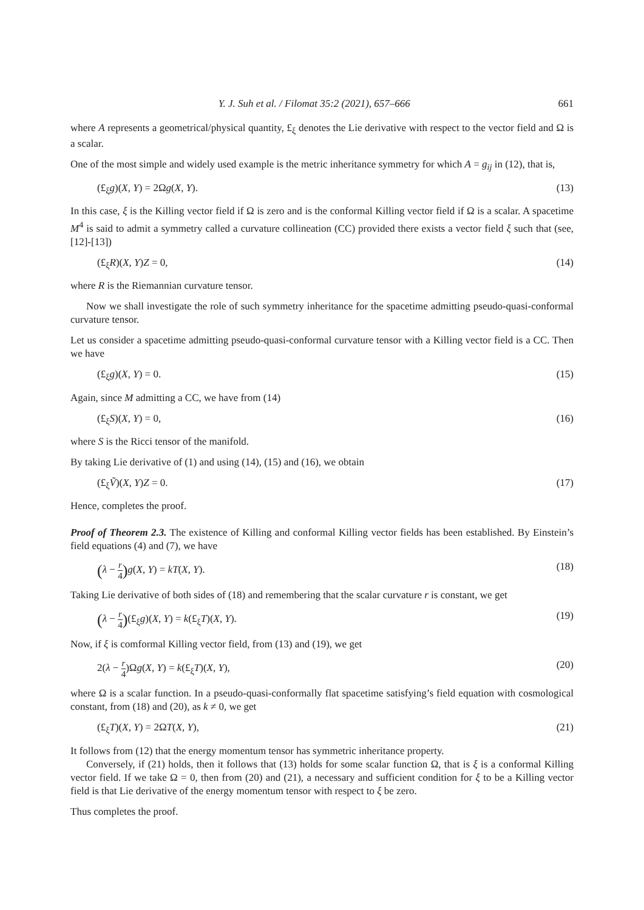Y. J. Suh et al. / Filomat 35:2 (2021), 657–666 661
where A represents a geometrical/physical quantity, £<sub>ξ</sub> denotes the Lie derivative with respect to the vector field and Ω is a scalar.
One of the most simple and widely used example is the metric inheritance symmetry for which A = g<sub>ij</sub> in (12), that is,
(£<sub>ξ</sub>g)(X, Y) = 2Ωg(X, Y). (13)
In this case, ξ is the Killing vector field if Ω is zero and is the conformal Killing vector field if Ω is a scalar. A spacetime M<sup>4</sup> is said to admit a symmetry called a curvature collineation (CC) provided there exists a vector field ξ such that (see, [12]-[13])
(£<sub>ξ</sub>R)(X, Y)Z = 0, (14)
where R is the Riemannian curvature tensor.
Now we shall investigate the role of such symmetry inheritance for the spacetime admitting pseudo-quasi-conformal curvature tensor.
Let us consider a spacetime admitting pseudo-quasi-conformal curvature tensor with a Killing vector field is a CC. Then we have
(£<sub>ξ</sub>g)(X, Y) = 0. (15)
Again, since M admitting a CC, we have from (14)
(£<sub>ξ</sub>S)(X, Y) = 0, (16)
where S is the Ricci tensor of the manifold.
By taking Lie derivative of (1) and using (14), (15) and (16), we obtain
(£<sub>ξ</sub>Ṽ)(X, Y)Z = 0. (17)
Hence, completes the proof.
Proof of Theorem 2.3. The existence of Killing and conformal Killing vector fields has been established. By Einstein’s field equations (4) and (7), we have
(λ − r 4) g(X, Y) = kT(X, Y). (18)
Taking Lie derivative of both sides of (18) and remembering that the scalar curvature r is constant, we get
(λ − r 4)(£<sub>ξ</sub>g)(X, Y) = k(£<sub>ξ</sub>T)(X, Y). (19)
Now, if ξ is comformal Killing vector field, from (13) and (19), we get
2(λ − r 4)Ωg(X, Y) = k(£<sub>ξ</sub>T)(X, Y), (20)
where Ω is a scalar function. In a pseudo-quasi-conformally flat spacetime satisfying’s field equation with cosmological constant, from (18) and (20), as k ≠ 0, we get
(£<sub>ξ</sub>T)(X, Y) = 2ΩT(X, Y), (21)
It follows from (12) that the energy momentum tensor has symmetric inheritance property.
Conversely, if (21) holds, then it follows that (13) holds for some scalar function Ω, that is ξ is a conformal Killing vector field. If we take Ω = 0, then from (20) and (21), a necessary and sufficient condition for ξ to be a Killing vector field is that Lie derivative of the energy momentum tensor with respect to ξ be zero.
Thus completes the proof.